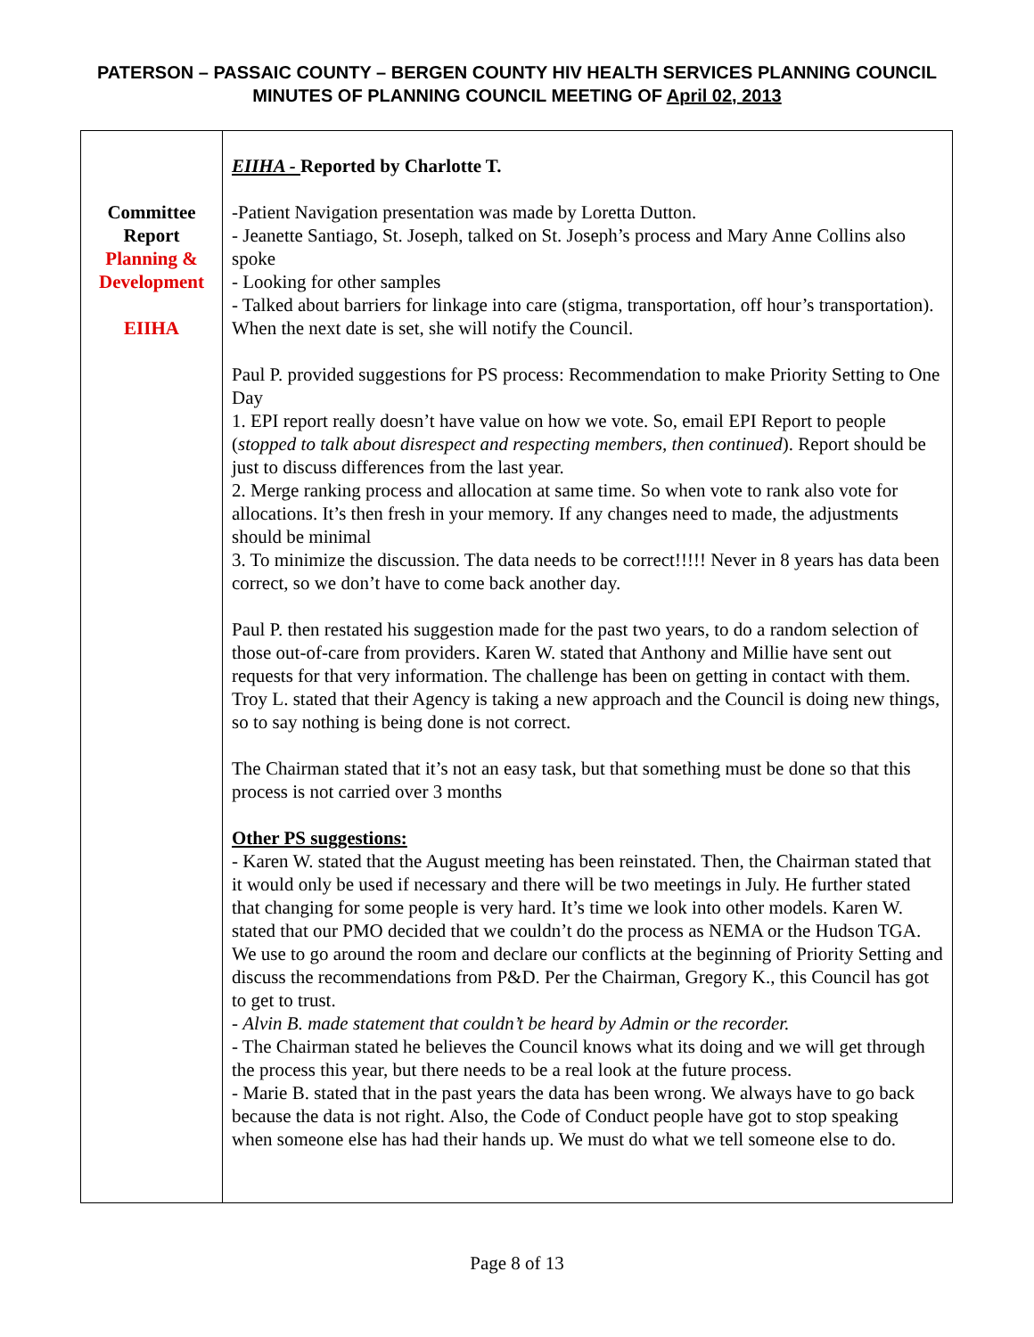PATERSON – PASSAIC COUNTY – BERGEN COUNTY HIV HEALTH SERVICES PLANNING COUNCIL
MINUTES OF PLANNING COUNCIL MEETING OF April 02, 2013
| Committee Report Planning & Development EIIHA | EIIHA - Reported by Charlotte T. -Patient Navigation presentation was made by Loretta Dutton. - Jeanette Santiago, St. Joseph, talked on St. Joseph’s process and Mary Anne Collins also spoke - Looking for other samples - Talked about barriers for linkage into care (stigma, transportation, off hour’s transportation). When the next date is set, she will notify the Council. Paul P. provided suggestions for PS process: Recommendation to make Priority Setting to One Day 1. EPI report really doesn’t have value on how we vote. So, email EPI Report to people ( stopped to talk about disrespect and respecting members, then continued ). Report should be just to discuss differences from the last year. 2. Merge ranking process and allocation at same time. So when vote to rank also vote for allocations. It’s then fresh in your memory. If any changes need to made, the adjustments should be minimal 3. To minimize the discussion. The data needs to be correct!!!!! Never in 8 years has data been correct, so we don’t have to come back another day. Paul P. then restated his suggestion made for the past two years, to do a random selection of those out-of-care from providers. Karen W. stated that Anthony and Millie have sent out requests for that very information. The challenge has been on getting in contact with them. Troy L. stated that their Agency is taking a new approach and the Council is doing new things, so to say nothing is being done is not correct. The Chairman stated that it’s not an easy task, but that something must be done so that this process is not carried over 3 months Other PS suggestions: - Karen W. stated that the August meeting has been reinstated. Then, the Chairman stated that it would only be used if necessary and there will be two meetings in July. He further stated that changing for some people is very hard. It’s time we look into other models. Karen W. stated that our PMO decided that we couldn’t do the process as NEMA or the Hudson TGA. We use to go around the room and declare our conflicts at the beginning of Priority Setting and discuss the recommendations from P&D. Per the Chairman, Gregory K., this Council has got to get to trust. - Alvin B. made statement that couldn’t be heard by Admin or the recorder. - The Chairman stated he believes the Council knows what its doing and we will get through the process this year, but there needs to be a real look at the future process. - Marie B. stated that in the past years the data has been wrong. We always have to go back because the data is not right. Also, the Code of Conduct people have got to stop speaking when someone else has had their hands up. We must do what we tell someone else to do. |
Page 8 of 13